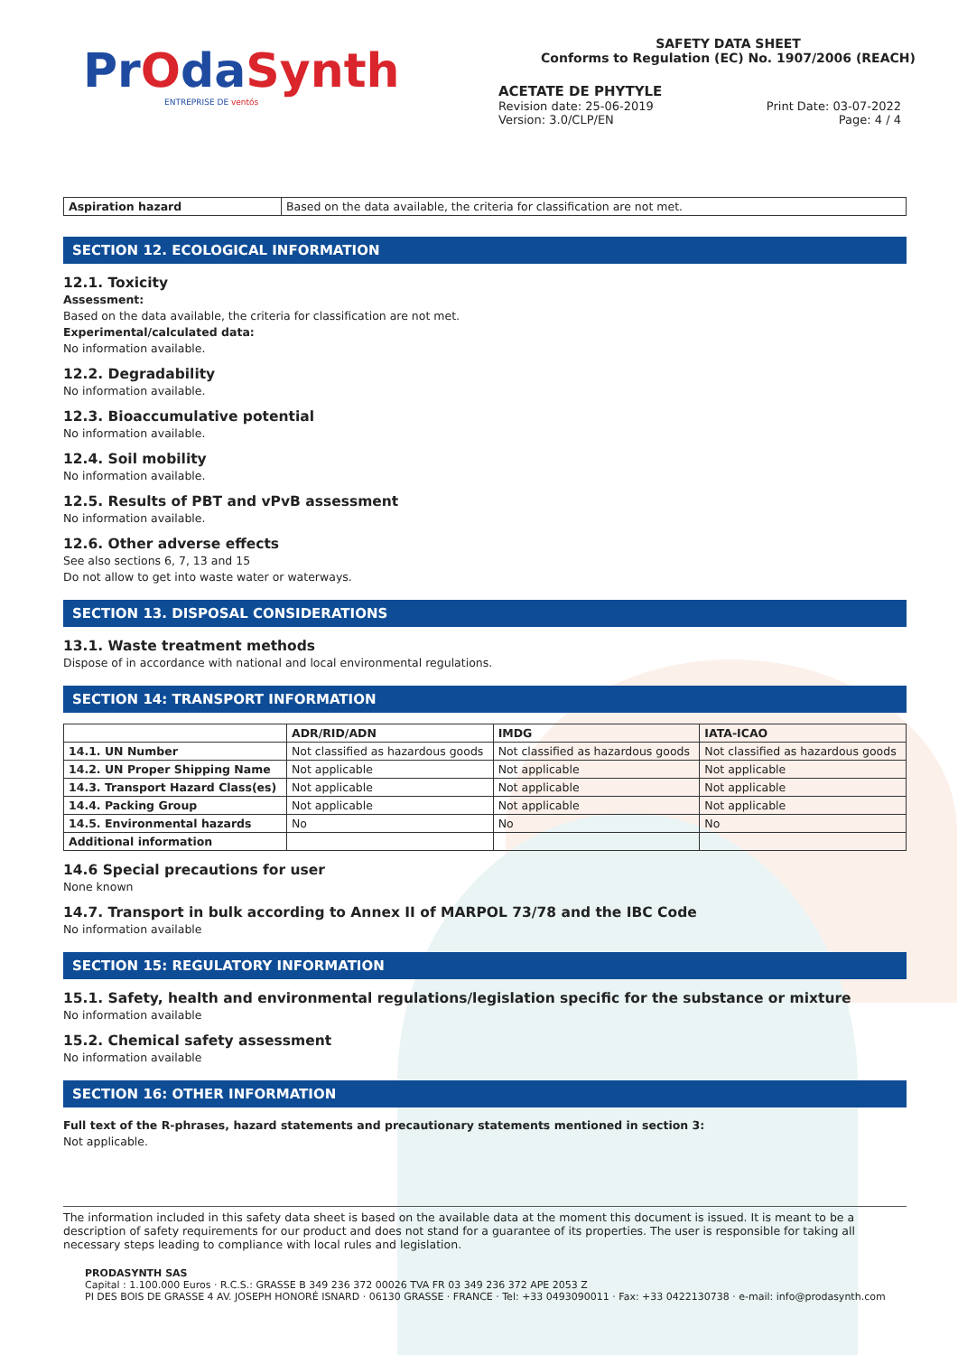PrOdaSynth
ENTREPRISE DE ventós
SAFETY DATA SHEET
Conforms to Regulation (EC) No. 1907/2006 (REACH)
ACETATE DE PHYTYLE
Revision date: 25-06-2019 Print Date: 03-07-2022
Version: 3.0/CLP/EN Page: 4 / 4
| Aspiration hazard | Based on the data available, the criteria for classification are not met. |
SECTION 12. ECOLOGICAL INFORMATION
12.1. Toxicity
Assessment:
Based on the data available, the criteria for classification are not met.
Experimental/calculated data:
No information available.
12.2. Degradability
No information available.
12.3. Bioaccumulative potential
No information available.
12.4. Soil mobility
No information available.
12.5. Results of PBT and vPvB assessment
No information available.
12.6. Other adverse effects
See also sections 6, 7, 13 and 15
Do not allow to get into waste water or waterways.
SECTION 13. DISPOSAL CONSIDERATIONS
13.1. Waste treatment methods
Dispose of in accordance with national and local environmental regulations.
SECTION 14: TRANSPORT INFORMATION
| | ADR/RID/ADN | IMDG | IATA-ICAO |
| --- | --- | --- | --- |
| 14.1. UN Number | Not classified as hazardous goods | Not classified as hazardous goods | Not classified as hazardous goods |
| 14.2. UN Proper Shipping Name | Not applicable | Not applicable | Not applicable |
| 14.3. Transport Hazard Class(es) | Not applicable | Not applicable | Not applicable |
| 14.4. Packing Group | Not applicable | Not applicable | Not applicable |
| 14.5. Environmental hazards | No | No | No |
| Additional information | | | |
14.6 Special precautions for user
None known
14.7. Transport in bulk according to Annex II of MARPOL 73/78 and the IBC Code
No information available
SECTION 15: REGULATORY INFORMATION
15.1. Safety, health and environmental regulations/legislation specific for the substance or mixture
No information available
15.2. Chemical safety assessment
No information available
SECTION 16: OTHER INFORMATION
Full text of the R-phrases, hazard statements and precautionary statements mentioned in section 3:
Not applicable.
The information included in this safety data sheet is based on the available data at the moment this document is issued. It is meant to be a description of safety requirements for our product and does not stand for a guarantee of its properties. The user is responsible for taking all necessary steps leading to compliance with local rules and legislation.
PRODASYNTH SAS
Capital : 1.100.000 Euros · R.C.S.: GRASSE B 349 236 372 00026 TVA FR 03 349 236 372 APE 2053 Z
PI DES BOIS DE GRASSE 4 AV. JOSEPH HONORÉ ISNARD · 06130 GRASSE · FRANCE · Tel: +33 0493090011 · Fax: +33 0422130738 · e-mail: info@prodasynth.com